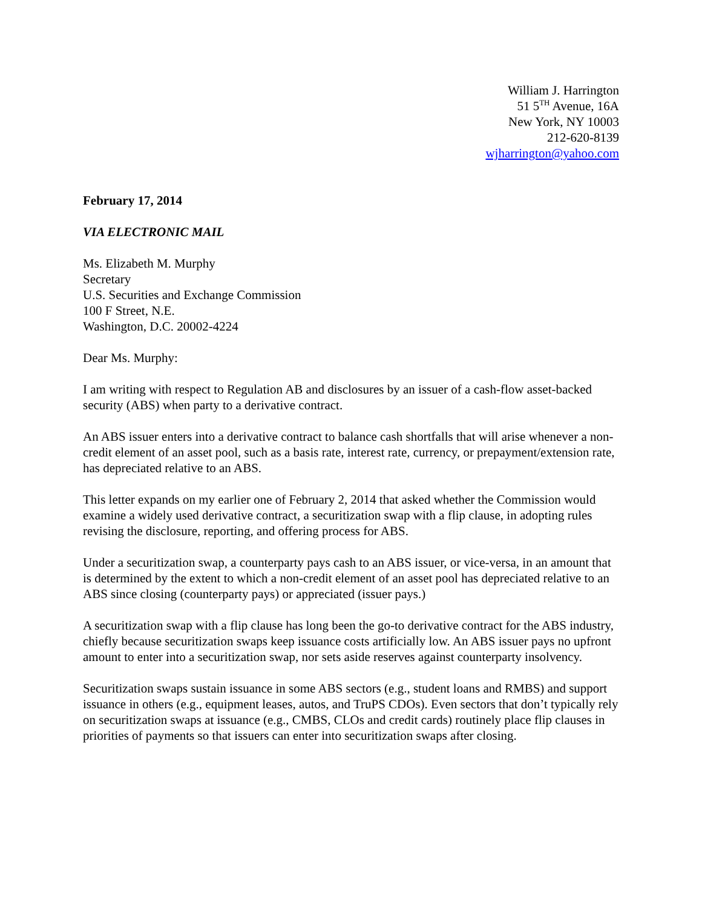William J. Harrington
51 5<sup>TH</sup> Avenue, 16A
New York, NY 10003
212-620-8139
wjharrington@yahoo.com
February 17, 2014
VIA ELECTRONIC MAIL
Ms. Elizabeth M. Murphy
Secretary
U.S. Securities and Exchange Commission
100 F Street, N.E.
Washington, D.C. 20002-4224
Dear Ms. Murphy:
I am writing with respect to Regulation AB and disclosures by an issuer of a cash-flow asset-backed security (ABS) when party to a derivative contract.
An ABS issuer enters into a derivative contract to balance cash shortfalls that will arise whenever a non-credit element of an asset pool, such as a basis rate, interest rate, currency, or prepayment/extension rate, has depreciated relative to an ABS.
This letter expands on my earlier one of February 2, 2014 that asked whether the Commission would examine a widely used derivative contract, a securitization swap with a flip clause, in adopting rules revising the disclosure, reporting, and offering process for ABS.
Under a securitization swap, a counterparty pays cash to an ABS issuer, or vice-versa, in an amount that is determined by the extent to which a non-credit element of an asset pool has depreciated relative to an ABS since closing (counterparty pays) or appreciated (issuer pays.)
A securitization swap with a flip clause has long been the go-to derivative contract for the ABS industry, chiefly because securitization swaps keep issuance costs artificially low. An ABS issuer pays no upfront amount to enter into a securitization swap, nor sets aside reserves against counterparty insolvency.
Securitization swaps sustain issuance in some ABS sectors (e.g., student loans and RMBS) and support issuance in others (e.g., equipment leases, autos, and TruPS CDOs). Even sectors that don’t typically rely on securitization swaps at issuance (e.g., CMBS, CLOs and credit cards) routinely place flip clauses in priorities of payments so that issuers can enter into securitization swaps after closing.